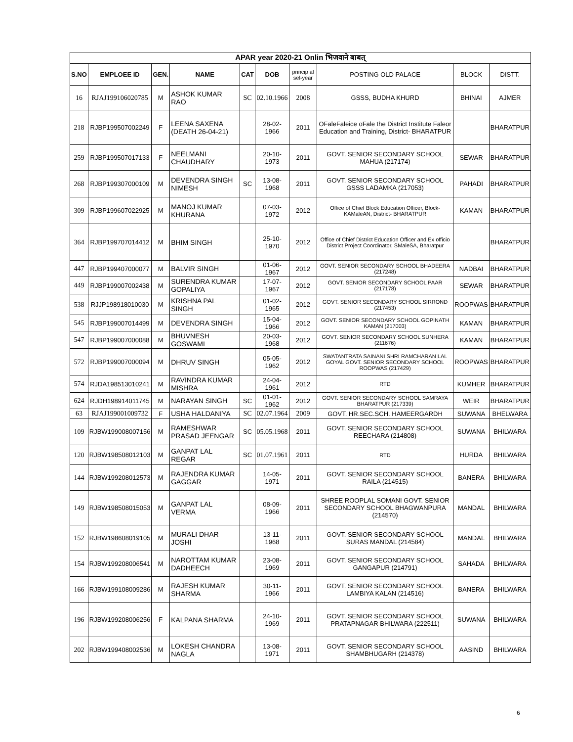| APAR year 2020-21 Onlin भिजवाने बाबत् | | | | | | | | | |
| --- | --- | --- | --- | --- | --- | --- | --- | --- | --- |
| S.NO | EMPLOEE ID | GEN. | NAME | CAT | DOB | princip al sel-year | POSTING OLD PALACE | BLOCK | DISTT. |
| 16 | RJAJ199106020785 | M | ASHOK KUMAR RAO | SC | 02.10.1966 | 2008 | GSSS, BUDHA KHURD | BHINAI | AJMER |
| 218 | RJBP199507002249 | F | LEENA SAXENA (DEATH 26-04-21) | | 28-02-1966 | 2011 | OFaleFaleice oFale the District Institute Faleor Education and Training, District- BHARATPUR | | BHARATPUR |
| 259 | RJBP199507017133 | F | NEELMANI CHAUDHARY | | 20-10-1973 | 2011 | GOVT. SENIOR SECONDARY SCHOOL MAHUA (217174) | SEWAR | BHARATPUR |
| 268 | RJBP199307000109 | M | DEVENDRA SINGH NIMESH | SC | 13-08-1968 | 2011 | GOVT. SENIOR SECONDARY SCHOOL GSSS LADAMKA (217053) | PAHADI | BHARATPUR |
| 309 | RJBP199607022925 | M | MANOJ KUMAR KHURANA | | 07-03-1972 | 2012 | Office of Chief Block Education Officer, Block- KAMaleAN, District- BHARATPUR | KAMAN | BHARATPUR |
| 364 | RJBP199707014412 | M | BHIM SINGH | | 25-10-1970 | 2012 | Office of Chief District Education Officer and Ex officio District Project Coordinator, SMaleSA, Bharatpur | | BHARATPUR |
| 447 | RJBP199407000077 | M | BALVIR SINGH | | 01-06-1967 | 2012 | GOVT. SENIOR SECONDARY SCHOOL BHADEERA (217248) | NADBAI | BHARATPUR |
| 449 | RJBP199007002438 | M | SURENDRA KUMAR GOPALIYA | | 17-07-1967 | 2012 | GOVT. SENIOR SECONDARY SCHOOL PAAR (217178) | SEWAR | BHARATPUR |
| 538 | RJJP198918010030 | M | KRISHNA PAL SINGH | | 01-02-1965 | 2012 | GOVT. SENIOR SECONDARY SCHOOL SIRROND (217453) | ROOPWAS | BHARATPUR |
| 545 | RJBP199007014499 | M | DEVENDRA SINGH | | 15-04-1966 | 2012 | GOVT. SENIOR SECONDARY SCHOOL GOPINATH KAMAN (217003) | KAMAN | BHARATPUR |
| 547 | RJBP199007000088 | M | BHUVNESH GOSWAMI | | 20-03-1968 | 2012 | GOVT. SENIOR SECONDARY SCHOOL SUNHERA (211676) | KAMAN | BHARATPUR |
| 572 | RJBP199007000094 | M | DHRUV SINGH | | 05-05-1962 | 2012 | SWATANTRATA SAINANI SHRI RAMCHARAN LAL GOYAL GOVT. SENIOR SECONDARY SCHOOL ROOPWAS (217429) | ROOPWAS | BHARATPUR |
| 574 | RJDA198513010241 | M | RAVINDRA KUMAR MISHRA | | 24-04-1961 | 2012 | RTD | KUMHER | BHARATPUR |
| 624 | RJDH198914011745 | M | NARAYAN SINGH | SC | 01-01-1962 | 2012 | GOVT. SENIOR SECONDARY SCHOOL SAMRAYA BHARATPUR (217339) | WEIR | BHARATPUR |
| 63 | RJAJ199001009732 | F | USHA HALDANIYA | SC | 02.07.1964 | 2009 | GOVT. HR.SEC.SCH. HAMEERGARDH | SUWANA | BHELWARA |
| 109 | RJBW199008007156 | M | RAMESHWAR PRASAD JEENGAR | SC | 05.05.1968 | 2011 | GOVT. SENIOR SECONDARY SCHOOL REECHARA (214808) | SUWANA | BHILWARA |
| 120 | RJBW198508012103 | M | GANPAT LAL REGAR | SC | 01.07.1961 | 2011 | RTD | HURDA | BHILWARA |
| 144 | RJBW199208012573 | M | RAJENDRA KUMAR GAGGAR | | 14-05-1971 | 2011 | GOVT. SENIOR SECONDARY SCHOOL RAILA (214515) | BANERA | BHILWARA |
| 149 | RJBW198508015053 | M | GANPAT LAL VERMA | | 08-09-1966 | 2011 | SHREE ROOPLAL SOMANI GOVT. SENIOR SECONDARY SCHOOL BHAGWANPURA (214570) | MANDAL | BHILWARA |
| 152 | RJBW198608019105 | M | MURALI DHAR JOSHI | | 13-11-1968 | 2011 | GOVT. SENIOR SECONDARY SCHOOL SURAS MANDAL (214584) | MANDAL | BHILWARA |
| 154 | RJBW199208006541 | M | NAROTTAM KUMAR DADHEECH | | 23-08-1969 | 2011 | GOVT. SENIOR SECONDARY SCHOOL GANGAPUR (214791) | SAHADA | BHILWARA |
| 166 | RJBW199108009286 | M | RAJESH KUMAR SHARMA | | 30-11-1966 | 2011 | GOVT. SENIOR SECONDARY SCHOOL LAMBIYA KALAN (214516) | BANERA | BHILWARA |
| 196 | RJBW199208006256 | F | KALPANA SHARMA | | 24-10-1969 | 2011 | GOVT. SENIOR SECONDARY SCHOOL PRATAPNAGAR BHILWARA (222511) | SUWANA | BHILWARA |
| 202 | RJBW199408002536 | M | LOKESH CHANDRA NAGLA | | 13-08-1971 | 2011 | GOVT. SENIOR SECONDARY SCHOOL SHAMBHUGARH (214378) | AASIND | BHILWARA |
6